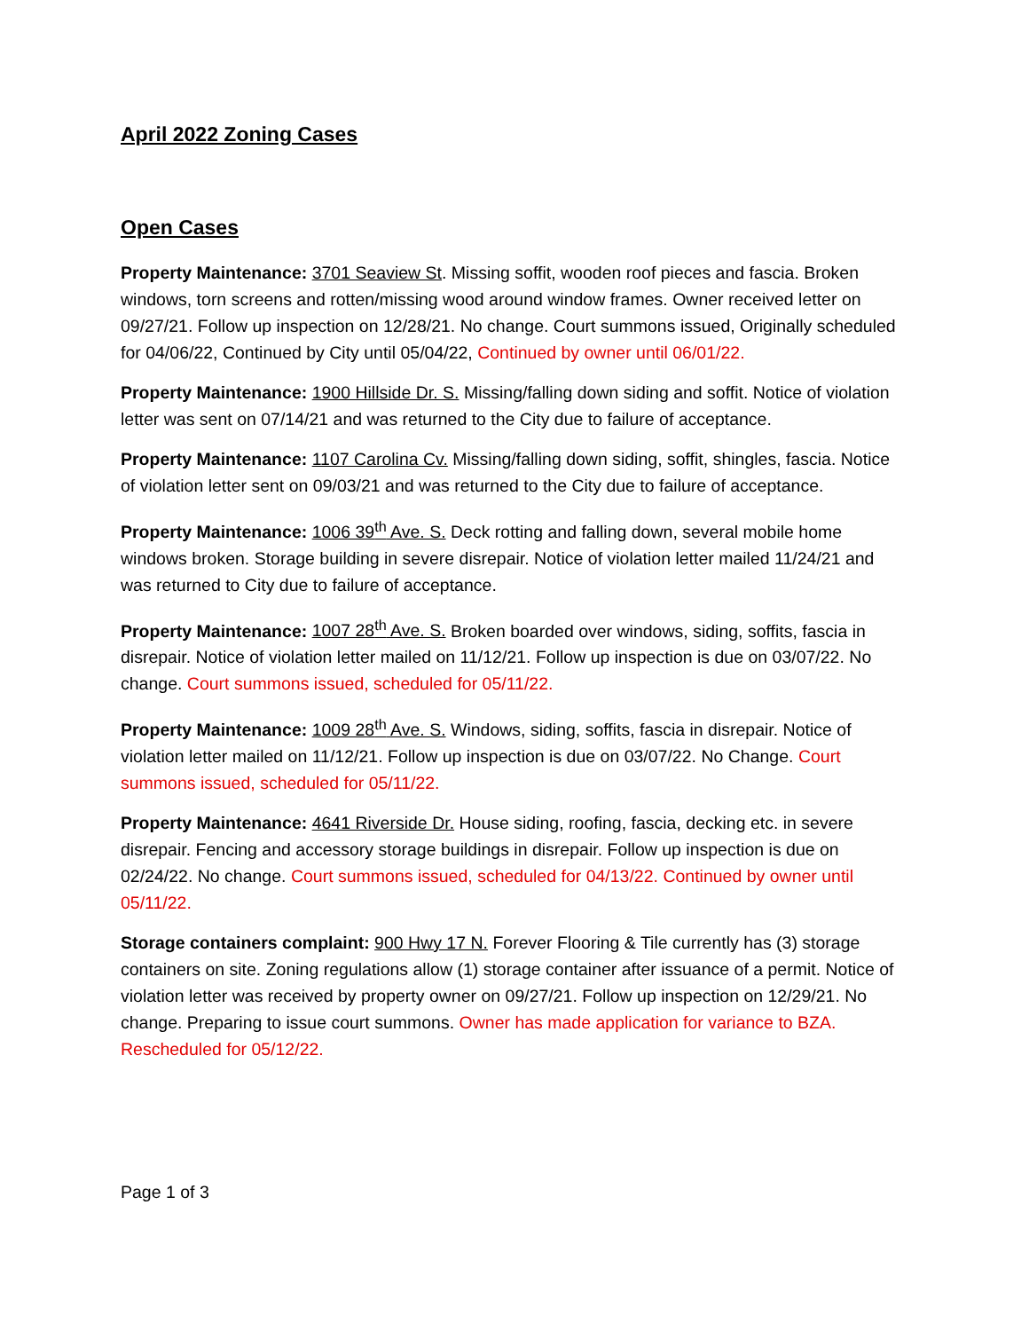April 2022 Zoning Cases
Open Cases
Property Maintenance: 3701 Seaview St. Missing soffit, wooden roof pieces and fascia. Broken windows, torn screens and rotten/missing wood around window frames. Owner received letter on 09/27/21. Follow up inspection on 12/28/21. No change. Court summons issued, Originally scheduled for 04/06/22, Continued by City until 05/04/22, Continued by owner until 06/01/22.
Property Maintenance: 1900 Hillside Dr. S. Missing/falling down siding and soffit. Notice of violation letter was sent on 07/14/21 and was returned to the City due to failure of acceptance.
Property Maintenance: 1107 Carolina Cv. Missing/falling down siding, soffit, shingles, fascia. Notice of violation letter sent on 09/03/21 and was returned to the City due to failure of acceptance.
Property Maintenance: 1006 39<sup>th</sup> Ave. S. Deck rotting and falling down, several mobile home windows broken. Storage building in severe disrepair. Notice of violation letter mailed 11/24/21 and was returned to City due to failure of acceptance.
Property Maintenance: 1007 28<sup>th</sup> Ave. S. Broken boarded over windows, siding, soffits, fascia in disrepair. Notice of violation letter mailed on 11/12/21. Follow up inspection is due on 03/07/22. No change. Court summons issued, scheduled for 05/11/22.
Property Maintenance: 1009 28<sup>th</sup> Ave. S. Windows, siding, soffits, fascia in disrepair. Notice of violation letter mailed on 11/12/21. Follow up inspection is due on 03/07/22. No Change. Court summons issued, scheduled for 05/11/22.
Property Maintenance: 4641 Riverside Dr. House siding, roofing, fascia, decking etc. in severe disrepair. Fencing and accessory storage buildings in disrepair. Follow up inspection is due on 02/24/22. No change. Court summons issued, scheduled for 04/13/22. Continued by owner until 05/11/22.
Storage containers complaint: 900 Hwy 17 N. Forever Flooring & Tile currently has (3) storage containers on site. Zoning regulations allow (1) storage container after issuance of a permit. Notice of violation letter was received by property owner on 09/27/21. Follow up inspection on 12/29/21. No change. Preparing to issue court summons. Owner has made application for variance to BZA. Rescheduled for 05/12/22.
Page 1 of 3